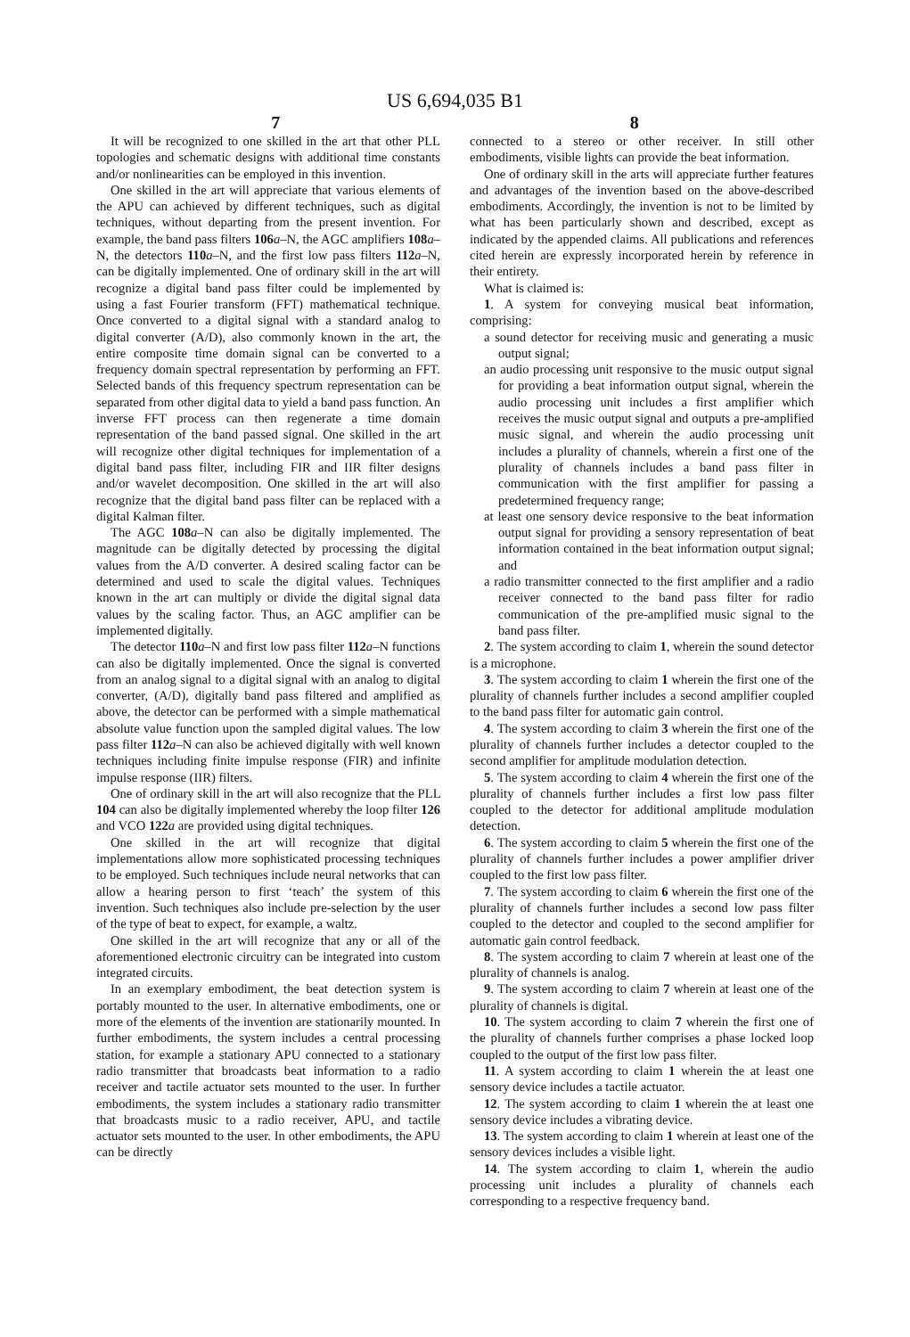US 6,694,035 B1
7 8
It will be recognized to one skilled in the art that other PLL topologies and schematic designs with additional time constants and/or nonlinearities can be employed in this invention.
One skilled in the art will appreciate that various elements of the APU can achieved by different techniques, such as digital techniques, without departing from the present invention. For example, the band pass filters 106 a–N, the AGC amplifiers 108 a–N, the detectors 110 a–N, and the first low pass filters 112 a–N, can be digitally implemented. One of ordinary skill in the art will recognize a digital band pass filter could be implemented by using a fast Fourier transform (FFT) mathematical technique. Once converted to a digital signal with a standard analog to digital converter (A/D), also commonly known in the art, the entire composite time domain signal can be converted to a frequency domain spectral representation by performing an FFT. Selected bands of this frequency spectrum representation can be separated from other digital data to yield a band pass function. An inverse FFT process can then regenerate a time domain representation of the band passed signal. One skilled in the art will recognize other digital techniques for implementation of a digital band pass filter, including FIR and IIR filter designs and/or wavelet decomposition. One skilled in the art will also recognize that the digital band pass filter can be replaced with a digital Kalman filter.
The AGC 108 a–N can also be digitally implemented. The magnitude can be digitally detected by processing the digital values from the A/D converter. A desired scaling factor can be determined and used to scale the digital values. Techniques known in the art can multiply or divide the digital signal data values by the scaling factor. Thus, an AGC amplifier can be implemented digitally.
The detector 110 a–N and first low pass filter 112 a–N functions can also be digitally implemented. Once the signal is converted from an analog signal to a digital signal with an analog to digital converter, (A/D), digitally band pass filtered and amplified as above, the detector can be performed with a simple mathematical absolute value function upon the sampled digital values. The low pass filter 112 a–N can also be achieved digitally with well known techniques including finite impulse response (FIR) and infinite impulse response (IIR) filters.
One of ordinary skill in the art will also recognize that the PLL 104 can also be digitally implemented whereby the loop filter 126 and VCO 122 a are provided using digital techniques.
One skilled in the art will recognize that digital implementations allow more sophisticated processing techniques to be employed. Such techniques include neural networks that can allow a hearing person to first ‘teach’ the system of this invention. Such techniques also include pre-selection by the user of the type of beat to expect, for example, a waltz.
One skilled in the art will recognize that any or all of the aforementioned electronic circuitry can be integrated into custom integrated circuits.
In an exemplary embodiment, the beat detection system is portably mounted to the user. In alternative embodiments, one or more of the elements of the invention are stationarily mounted. In further embodiments, the system includes a central processing station, for example a stationary APU connected to a stationary radio transmitter that broadcasts beat information to a radio receiver and tactile actuator sets mounted to the user. In further embodiments, the system includes a stationary radio transmitter that broadcasts music to a radio receiver, APU, and tactile actuator sets mounted to the user. In other embodiments, the APU can be directly
connected to a stereo or other receiver. In still other embodiments, visible lights can provide the beat information.
One of ordinary skill in the arts will appreciate further features and advantages of the invention based on the above-described embodiments. Accordingly, the invention is not to be limited by what has been particularly shown and described, except as indicated by the appended claims. All publications and references cited herein are expressly incorporated herein by reference in their entirety.
What is claimed is:
1. A system for conveying musical beat information, comprising:
a sound detector for receiving music and generating a music output signal;
an audio processing unit responsive to the music output signal for providing a beat information output signal, wherein the audio processing unit includes a first amplifier which receives the music output signal and outputs a pre-amplified music signal, and wherein the audio processing unit includes a plurality of channels, wherein a first one of the plurality of channels includes a band pass filter in communication with the first amplifier for passing a predetermined frequency range;
at least one sensory device responsive to the beat information output signal for providing a sensory representation of beat information contained in the beat information output signal; and
a radio transmitter connected to the first amplifier and a radio receiver connected to the band pass filter for radio communication of the pre-amplified music signal to the band pass filter.
2. The system according to claim 1, wherein the sound detector is a microphone.
3. The system according to claim 1 wherein the first one of the plurality of channels further includes a second amplifier coupled to the band pass filter for automatic gain control.
4. The system according to claim 3 wherein the first one of the plurality of channels further includes a detector coupled to the second amplifier for amplitude modulation detection.
5. The system according to claim 4 wherein the first one of the plurality of channels further includes a first low pass filter coupled to the detector for additional amplitude modulation detection.
6. The system according to claim 5 wherein the first one of the plurality of channels further includes a power amplifier driver coupled to the first low pass filter.
7. The system according to claim 6 wherein the first one of the plurality of channels further includes a second low pass filter coupled to the detector and coupled to the second amplifier for automatic gain control feedback.
8. The system according to claim 7 wherein at least one of the plurality of channels is analog.
9. The system according to claim 7 wherein at least one of the plurality of channels is digital.
10. The system according to claim 7 wherein the first one of the plurality of channels further comprises a phase locked loop coupled to the output of the first low pass filter.
11. A system according to claim 1 wherein the at least one sensory device includes a tactile actuator.
12. The system according to claim 1 wherein the at least one sensory device includes a vibrating device.
13. The system according to claim 1 wherein at least one of the sensory devices includes a visible light.
14. The system according to claim 1, wherein the audio processing unit includes a plurality of channels each corresponding to a respective frequency band.